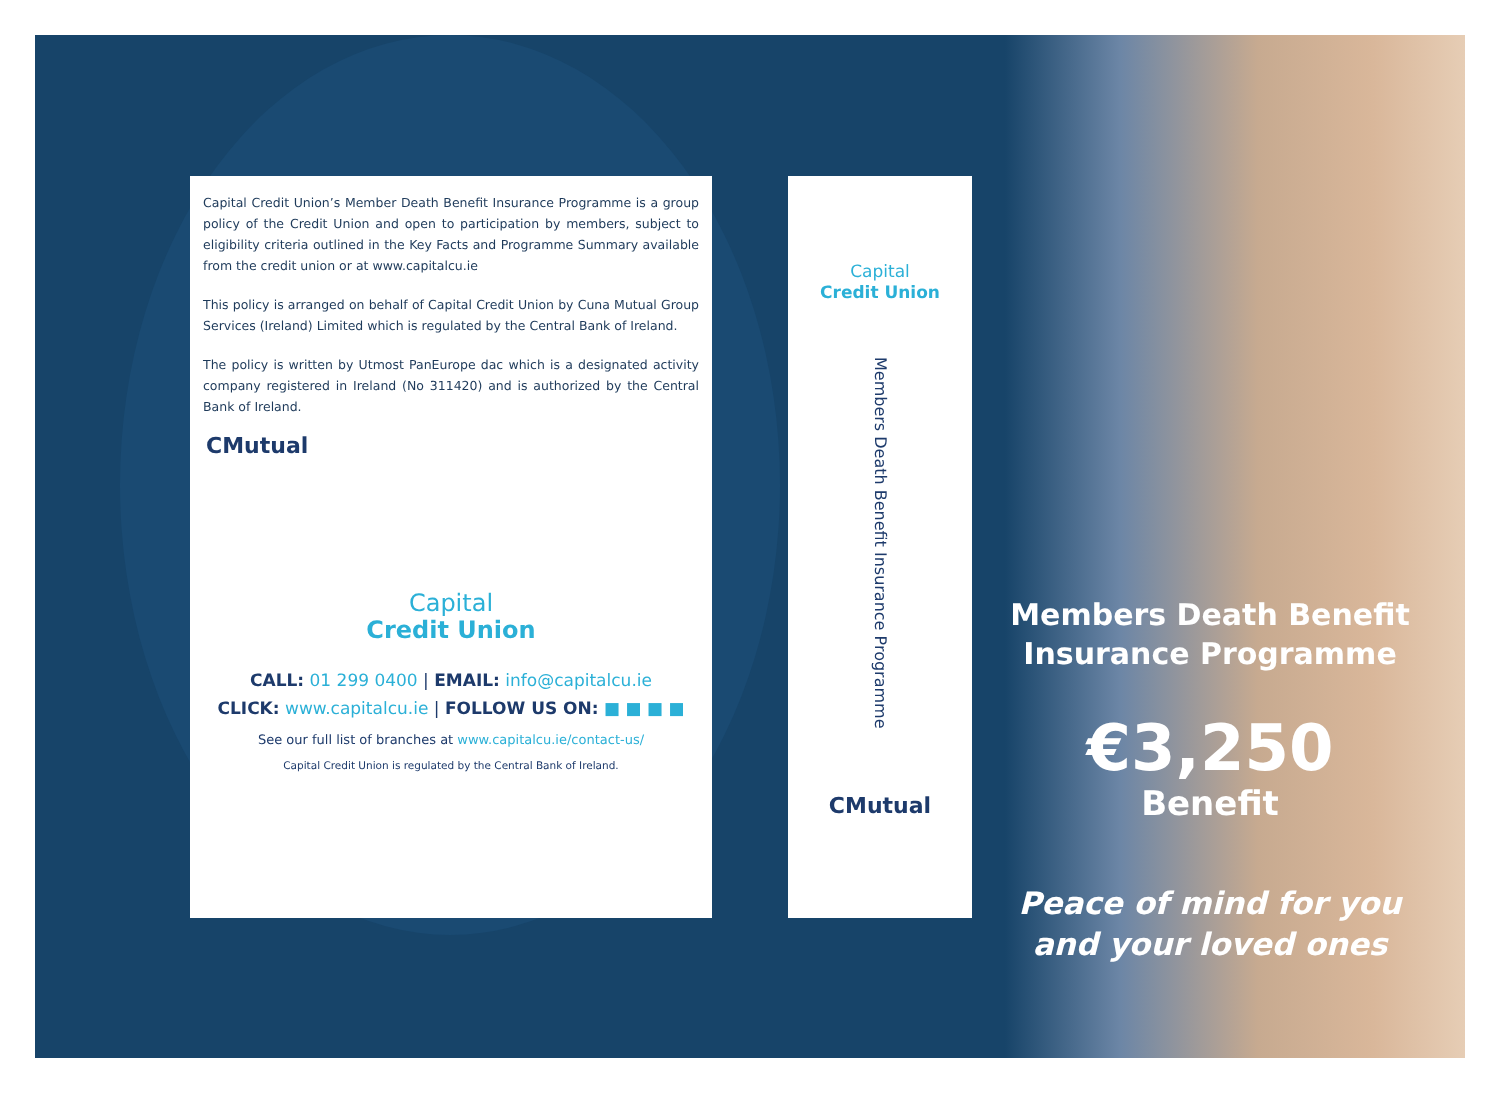Capital Credit Union’s Member Death Benefit Insurance Programme is a group policy of the Credit Union and open to participation by members, subject to eligibility criteria outlined in the Key Facts and Programme Summary available from the credit union or at www.capitalcu.ie
This policy is arranged on behalf of Capital Credit Union by Cuna Mutual Group Services (Ireland) Limited which is regulated by the Central Bank of Ireland.
The policy is written by Utmost PanEurope dac which is a designated activity company registered in Ireland (No 311420) and is authorized by the Central Bank of Ireland.
CMutual
Capital
Credit Union
CALL: 01 299 0400 | EMAIL: info@capitalcu.ie
CLICK: www.capitalcu.ie | FOLLOW US ON: ■ ■ ■ ■
See our full list of branches at www.capitalcu.ie/contact-us/
Capital Credit Union is regulated by the Central Bank of Ireland.
Capital
Credit Union
Members Death Benefit Insurance Programme
CMutual
Members Death Benefit Insurance Programme
€3,250
Benefit
Peace of mind for you and your loved ones